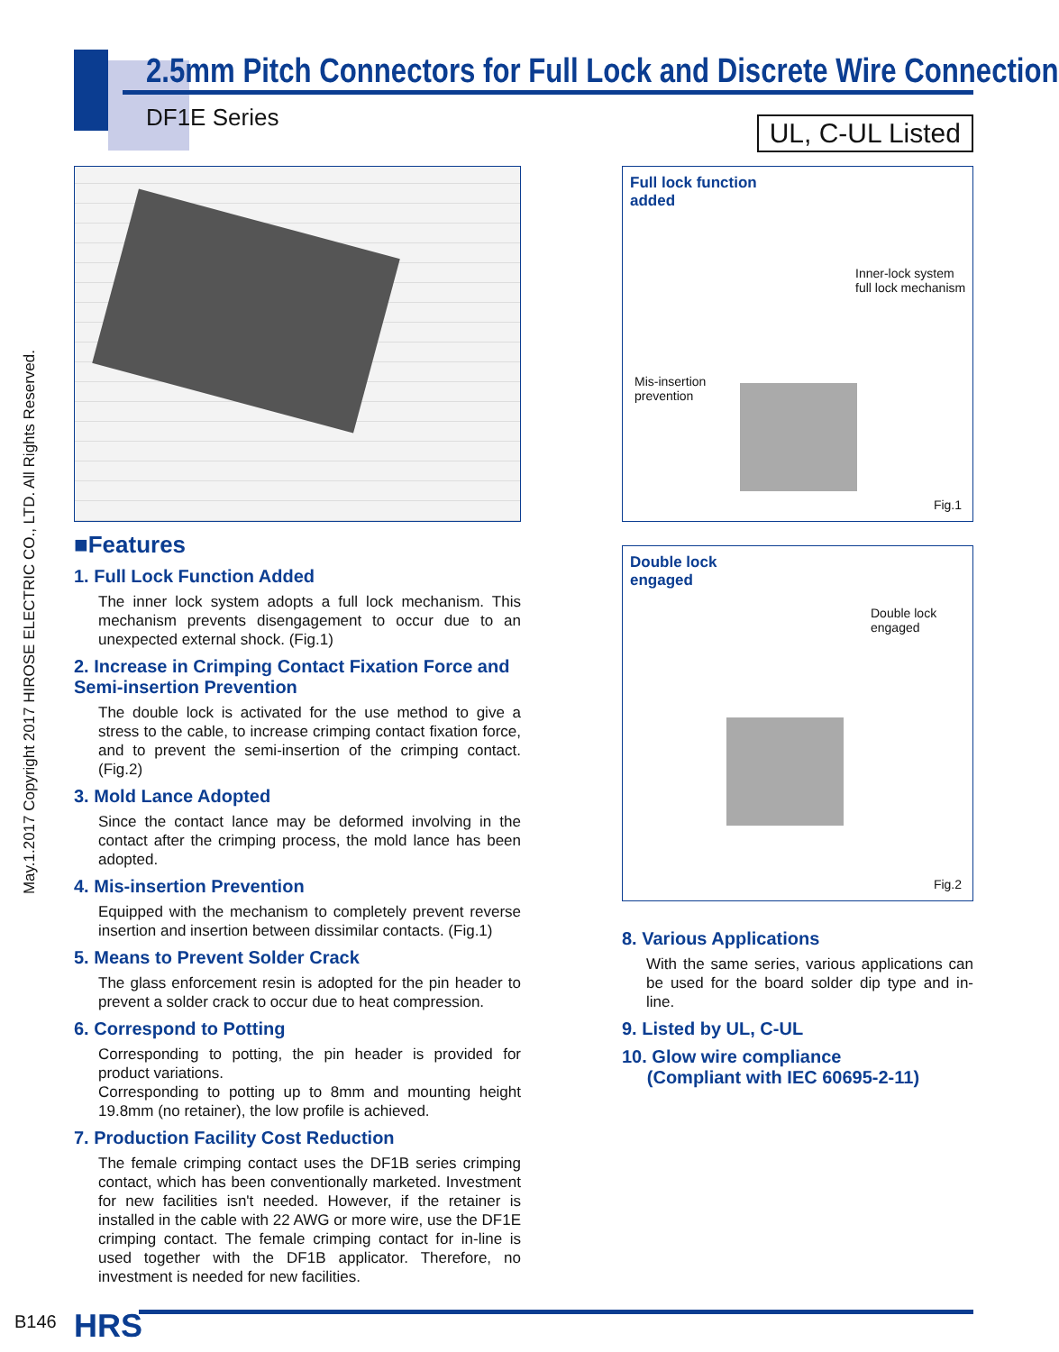May.1.2017 Copyright 2017 HIROSE ELECTRIC CO., LTD. All Rights Reserved.
2.5mm Pitch Connectors for Full Lock and Discrete Wire Connection
DF1E Series
UL, C-UL Listed
■Features
1. Full Lock Function Added
The inner lock system adopts a full lock mechanism. This mechanism prevents disengagement to occur due to an unexpected external shock. (Fig.1)
2. Increase in Crimping Contact Fixation Force and Semi-insertion Prevention
The double lock is activated for the use method to give a stress to the cable, to increase crimping contact fixation force, and to prevent the semi-insertion of the crimping contact. (Fig.2)
3. Mold Lance Adopted
Since the contact lance may be deformed involving in the contact after the crimping process, the mold lance has been adopted.
4. Mis-insertion Prevention
Equipped with the mechanism to completely prevent reverse insertion and insertion between dissimilar contacts. (Fig.1)
5. Means to Prevent Solder Crack
The glass enforcement resin is adopted for the pin header to prevent a solder crack to occur due to heat compression.
6. Correspond to Potting
Corresponding to potting, the pin header is provided for product variations.
Corresponding to potting up to 8mm and mounting height 19.8mm (no retainer), the low profile is achieved.
7. Production Facility Cost Reduction
The female crimping contact uses the DF1B series crimping contact, which has been conventionally marketed. Investment for new facilities isn't needed. However, if the retainer is installed in the cable with 22 AWG or more wire, use the DF1E crimping contact. The female crimping contact for in-line is used together with the DF1B applicator. Therefore, no investment is needed for new facilities.
Full lock function
added
Inner-lock system
full lock mechanism
Mis-insertion
prevention
Fig.1
Double lock
engaged
Double lock
engaged
Fig.2
8. Various Applications
With the same series, various applications can be used for the board solder dip type and in-line.
9. Listed by UL, C-UL
10. Glow wire compliance
(Compliant with IEC 60695-2-11)
B146 HRS